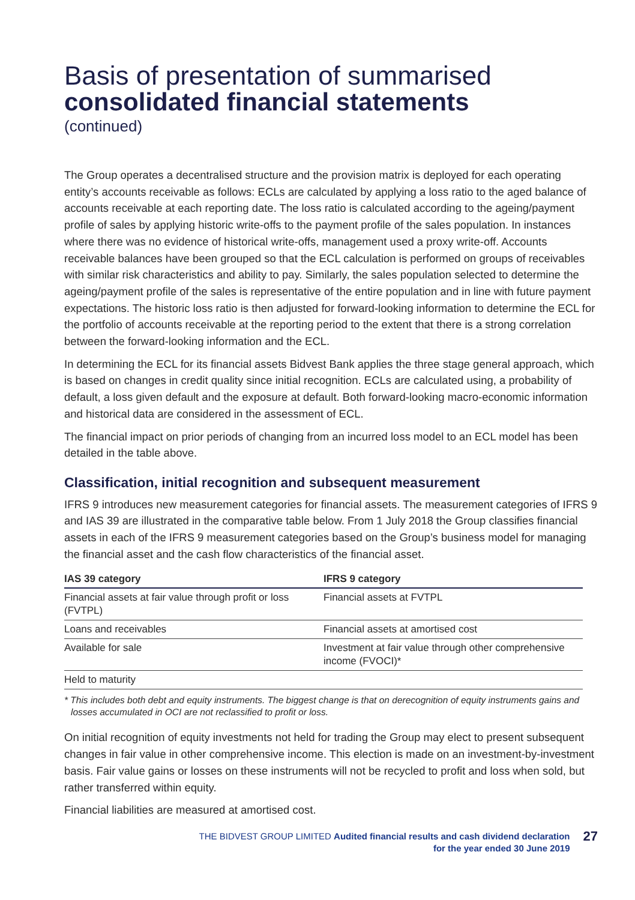Basis of presentation of summarised
consolidated financial statements
(continued)
The Group operates a decentralised structure and the provision matrix is deployed for each operating entity’s accounts receivable as follows: ECLs are calculated by applying a loss ratio to the aged balance of accounts receivable at each reporting date. The loss ratio is calculated according to the ageing/payment profile of sales by applying historic write-offs to the payment profile of the sales population. In instances where there was no evidence of historical write-offs, management used a proxy write-off. Accounts receivable balances have been grouped so that the ECL calculation is performed on groups of receivables with similar risk characteristics and ability to pay. Similarly, the sales population selected to determine the ageing/payment profile of the sales is representative of the entire population and in line with future payment expectations. The historic loss ratio is then adjusted for forward-looking information to determine the ECL for the portfolio of accounts receivable at the reporting period to the extent that there is a strong correlation between the forward-looking information and the ECL.
In determining the ECL for its financial assets Bidvest Bank applies the three stage general approach, which is based on changes in credit quality since initial recognition. ECLs are calculated using, a probability of default, a loss given default and the exposure at default. Both forward-looking macro-economic information and historical data are considered in the assessment of ECL.
The financial impact on prior periods of changing from an incurred loss model to an ECL model has been detailed in the table above.
Classification, initial recognition and subsequent measurement
IFRS 9 introduces new measurement categories for financial assets. The measurement categories of IFRS 9 and IAS 39 are illustrated in the comparative table below. From 1 July 2018 the Group classifies financial assets in each of the IFRS 9 measurement categories based on the Group’s business model for managing the financial asset and the cash flow characteristics of the financial asset.
| IAS 39 category | IFRS 9 category |
| --- | --- |
| Financial assets at fair value through profit or loss (FVTPL) | Financial assets at FVTPL |
| Loans and receivables | Financial assets at amortised cost |
| Available for sale | Investment at fair value through other comprehensive income (FVOCI)* |
| Held to maturity | |
* This includes both debt and equity instruments. The biggest change is that on derecognition of equity instruments gains and losses accumulated in OCI are not reclassified to profit or loss.
On initial recognition of equity investments not held for trading the Group may elect to present subsequent changes in fair value in other comprehensive income. This election is made on an investment-by-investment basis. Fair value gains or losses on these instruments will not be recycled to profit and loss when sold, but rather transferred within equity.
Financial liabilities are measured at amortised cost.
THE BIDVEST GROUP LIMITED Audited financial results and cash dividend declaration
for the year ended 30 June 2019
27